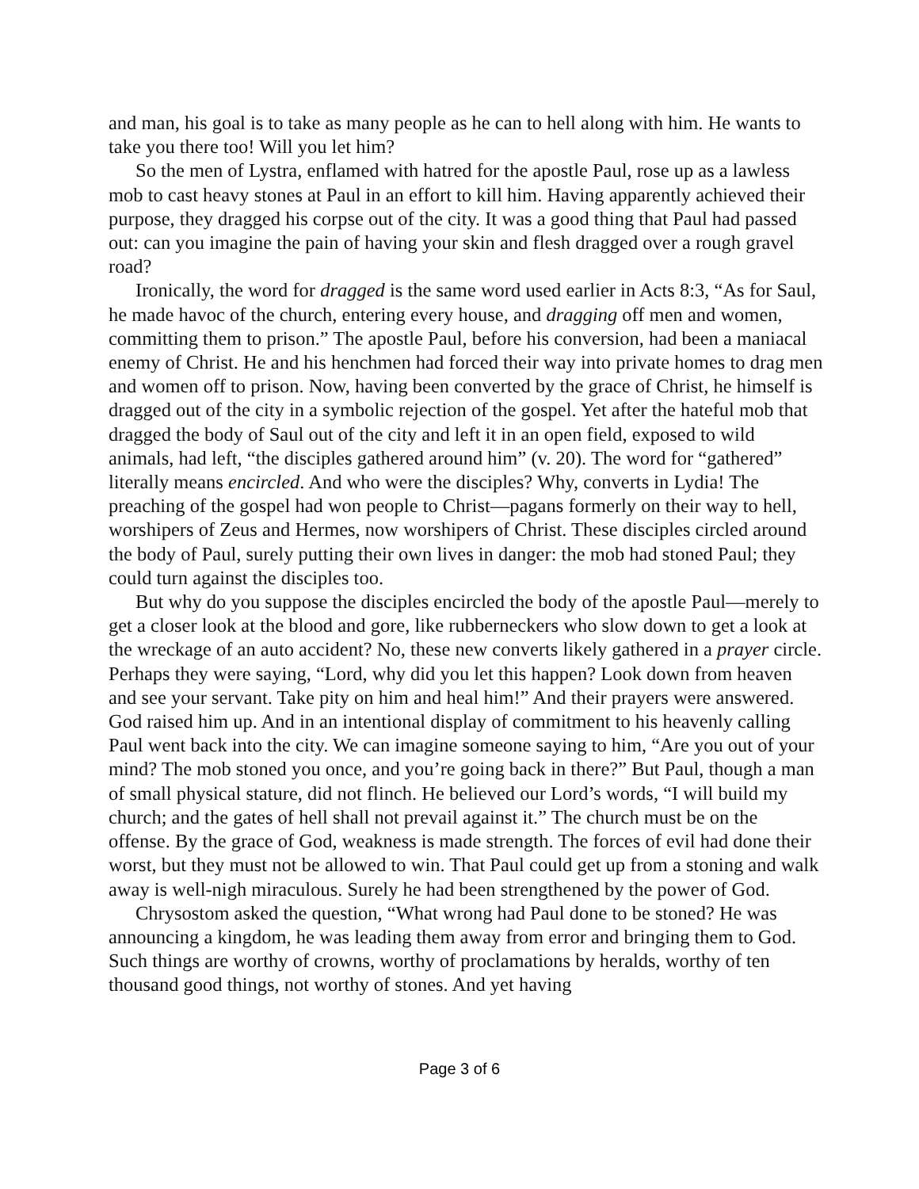and man, his goal is to take as many people as he can to hell along with him. He wants to take you there too! Will you let him?
So the men of Lystra, enflamed with hatred for the apostle Paul, rose up as a lawless mob to cast heavy stones at Paul in an effort to kill him. Having apparently achieved their purpose, they dragged his corpse out of the city. It was a good thing that Paul had passed out: can you imagine the pain of having your skin and flesh dragged over a rough gravel road?
Ironically, the word for dragged is the same word used earlier in Acts 8:3, “As for Saul, he made havoc of the church, entering every house, and dragging off men and women, committing them to prison.” The apostle Paul, before his conversion, had been a maniacal enemy of Christ. He and his henchmen had forced their way into private homes to drag men and women off to prison. Now, having been converted by the grace of Christ, he himself is dragged out of the city in a symbolic rejection of the gospel. Yet after the hateful mob that dragged the body of Saul out of the city and left it in an open field, exposed to wild animals, had left, “the disciples gathered around him” (v. 20). The word for “gathered” literally means encircled. And who were the disciples? Why, converts in Lydia! The preaching of the gospel had won people to Christ—pagans formerly on their way to hell, worshipers of Zeus and Hermes, now worshipers of Christ. These disciples circled around the body of Paul, surely putting their own lives in danger: the mob had stoned Paul; they could turn against the disciples too.
But why do you suppose the disciples encircled the body of the apostle Paul—merely to get a closer look at the blood and gore, like rubberneckers who slow down to get a look at the wreckage of an auto accident? No, these new converts likely gathered in a prayer circle. Perhaps they were saying, “Lord, why did you let this happen? Look down from heaven and see your servant. Take pity on him and heal him!” And their prayers were answered. God raised him up. And in an intentional display of commitment to his heavenly calling Paul went back into the city. We can imagine someone saying to him, “Are you out of your mind? The mob stoned you once, and you’re going back in there?” But Paul, though a man of small physical stature, did not flinch. He believed our Lord’s words, “I will build my church; and the gates of hell shall not prevail against it.” The church must be on the offense. By the grace of God, weakness is made strength. The forces of evil had done their worst, but they must not be allowed to win. That Paul could get up from a stoning and walk away is well-nigh miraculous. Surely he had been strengthened by the power of God.
Chrysostom asked the question, “What wrong had Paul done to be stoned? He was announcing a kingdom, he was leading them away from error and bringing them to God. Such things are worthy of crowns, worthy of proclamations by heralds, worthy of ten thousand good things, not worthy of stones. And yet having
Page 3 of 6